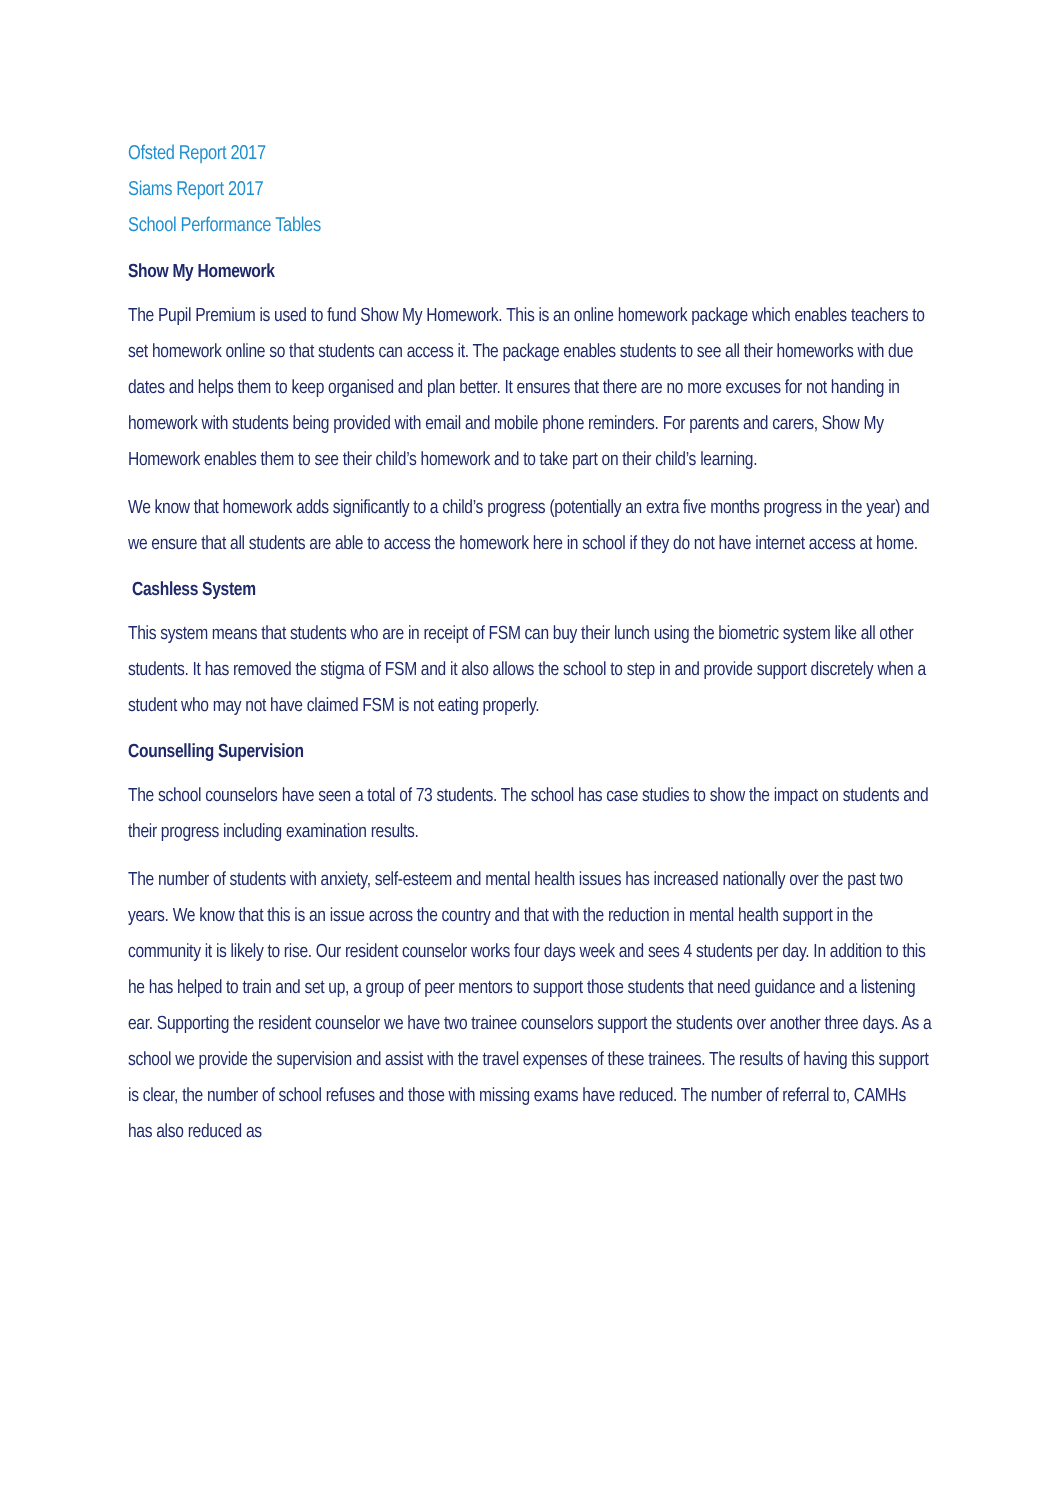Ofsted Report 2017
Siams Report 2017
School Performance Tables
Show My Homework
The Pupil Premium is used to fund Show My Homework. This is an online homework package which enables teachers to set homework online so that students can access it. The package enables students to see all their homeworks with due dates and helps them to keep organised and plan better. It ensures that there are no more excuses for not handing in homework with students being provided with email and mobile phone reminders. For parents and carers, Show My Homework enables them to see their child’s homework and to take part on their child’s learning.
We know that homework adds significantly to a child’s progress (potentially an extra five months progress in the year) and we ensure that all students are able to access the homework here in school if they do not have internet access at home.
Cashless System
This system means that students who are in receipt of FSM can buy their lunch using the biometric system like all other students. It has removed the stigma of FSM and it also allows the school to step in and provide support discretely when a student who may not have claimed FSM is not eating properly.
Counselling Supervision
The school counselors have seen a total of 73 students. The school has case studies to show the impact on students and their progress including examination results.
The number of students with anxiety, self-esteem and mental health issues has increased nationally over the past two years. We know that this is an issue across the country and that with the reduction in mental health support in the community it is likely to rise. Our resident counselor works four days week and sees 4 students per day. In addition to this he has helped to train and set up, a group of peer mentors to support those students that need guidance and a listening ear. Supporting the resident counselor we have two trainee counselors support the students over another three days. As a school we provide the supervision and assist with the travel expenses of these trainees. The results of having this support is clear, the number of school refuses and those with missing exams have reduced. The number of referral to, CAMHs has also reduced as